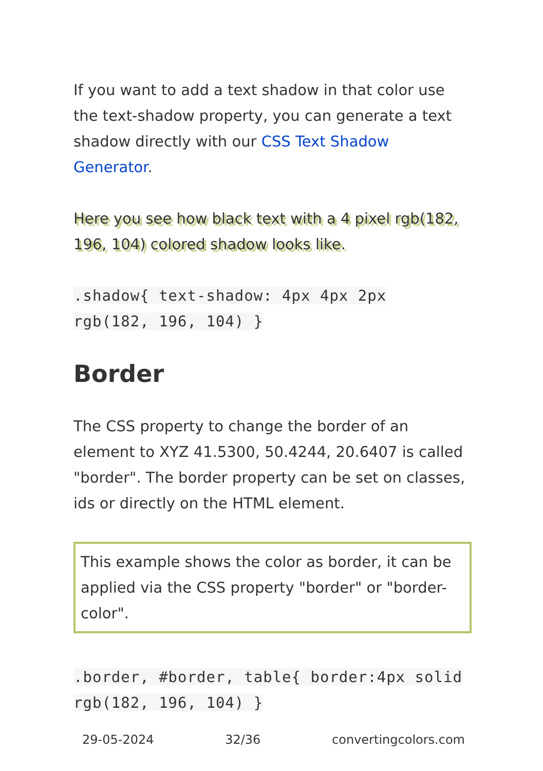If you want to add a text shadow in that color use the text-shadow property, you can generate a text shadow directly with our CSS Text Shadow Generator.
Here you see how black text with a 4 pixel rgb(182, 196, 104) colored shadow looks like.
.shadow{ text-shadow: 4px 4px 2px rgb(182, 196, 104) }
Border
The CSS property to change the border of an element to XYZ 41.5300, 50.4244, 20.6407 is called "border". The border property can be set on classes, ids or directly on the HTML element.
This example shows the color as border, it can be applied via the CSS property "border" or "border-color".
.border, #border, table{ border:4px solid rgb(182, 196, 104) }
29-05-2024 32/36 convertingcolors.com